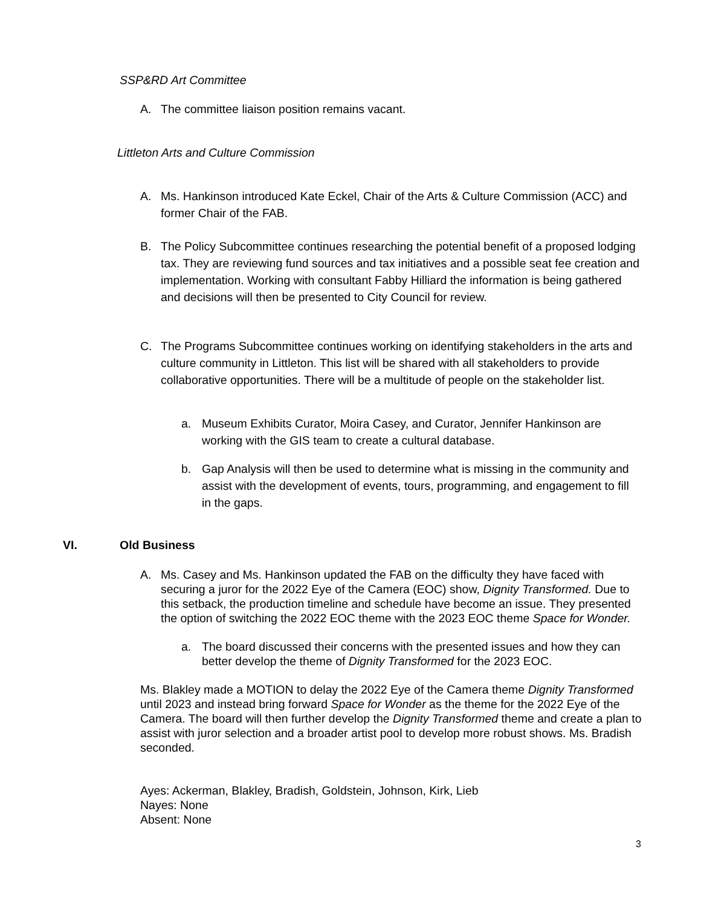SSP&RD Art Committee
A. The committee liaison position remains vacant.
Littleton Arts and Culture Commission
A. Ms. Hankinson introduced Kate Eckel, Chair of the Arts & Culture Commission (ACC) and former Chair of the FAB.
B. The Policy Subcommittee continues researching the potential benefit of a proposed lodging tax. They are reviewing fund sources and tax initiatives and a possible seat fee creation and implementation. Working with consultant Fabby Hilliard the information is being gathered and decisions will then be presented to City Council for review.
C. The Programs Subcommittee continues working on identifying stakeholders in the arts and culture community in Littleton. This list will be shared with all stakeholders to provide collaborative opportunities. There will be a multitude of people on the stakeholder list.
a. Museum Exhibits Curator, Moira Casey, and Curator, Jennifer Hankinson are working with the GIS team to create a cultural database.
b. Gap Analysis will then be used to determine what is missing in the community and assist with the development of events, tours, programming, and engagement to fill in the gaps.
VI. Old Business
A. Ms. Casey and Ms. Hankinson updated the FAB on the difficulty they have faced with securing a juror for the 2022 Eye of the Camera (EOC) show, Dignity Transformed. Due to this setback, the production timeline and schedule have become an issue. They presented the option of switching the 2022 EOC theme with the 2023 EOC theme Space for Wonder.
a. The board discussed their concerns with the presented issues and how they can better develop the theme of Dignity Transformed for the 2023 EOC.
Ms. Blakley made a MOTION to delay the 2022 Eye of the Camera theme Dignity Transformed until 2023 and instead bring forward Space for Wonder as the theme for the 2022 Eye of the Camera. The board will then further develop the Dignity Transformed theme and create a plan to assist with juror selection and a broader artist pool to develop more robust shows. Ms. Bradish seconded.
Ayes: Ackerman, Blakley, Bradish, Goldstein, Johnson, Kirk, Lieb
Nayes: None
Absent: None
3